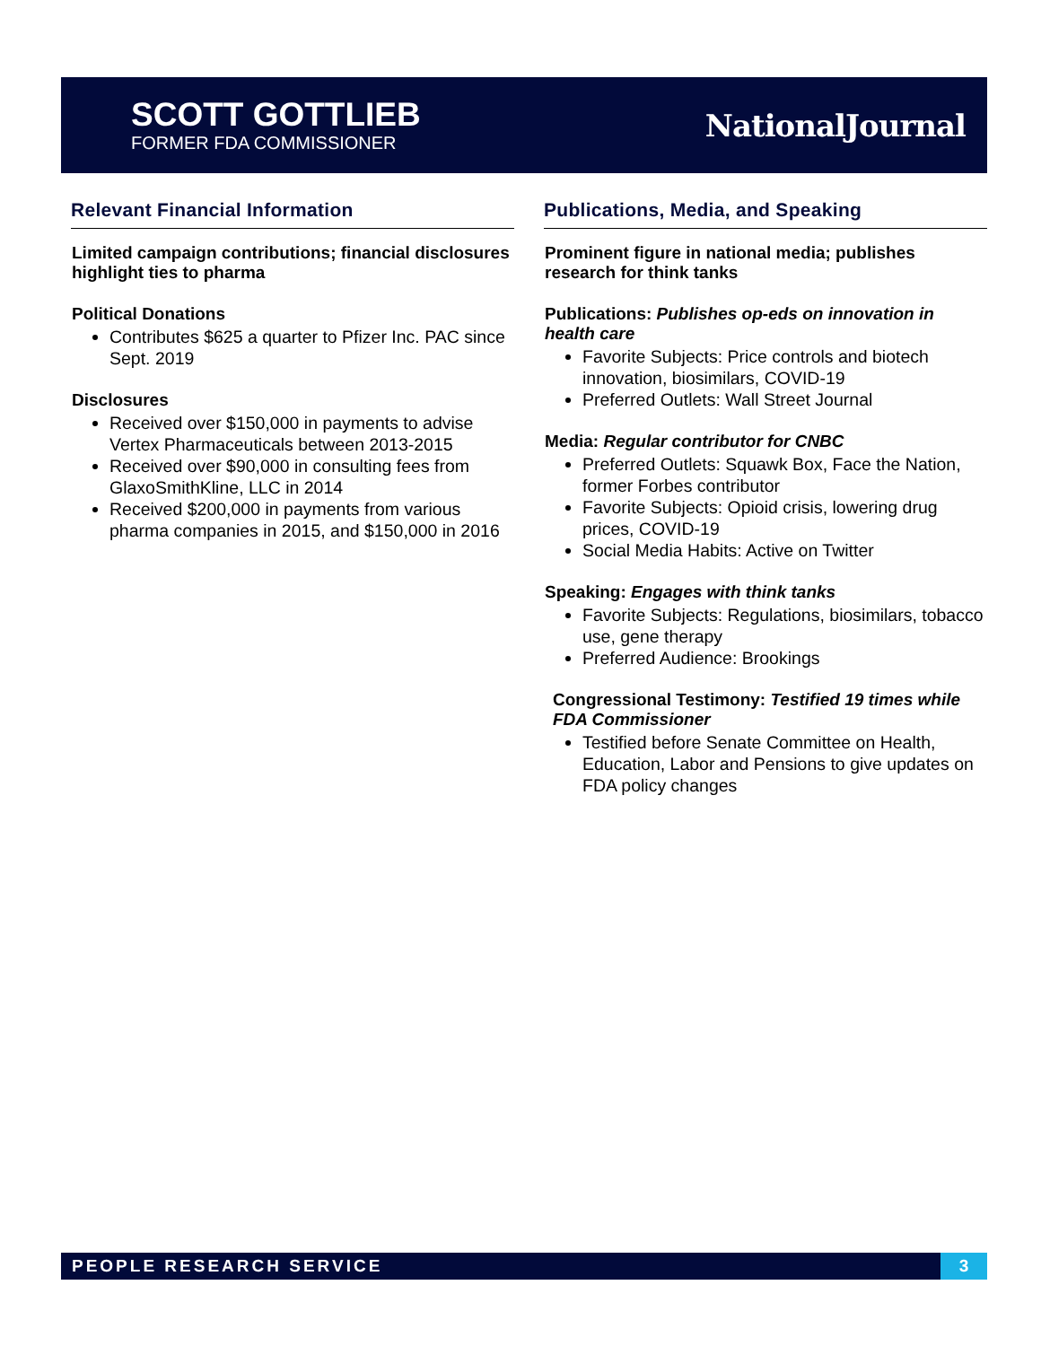SCOTT GOTTLIEB
FORMER FDA COMMISSIONER
NationalJournal
Relevant Financial Information
Limited campaign contributions; financial disclosures highlight ties to pharma
Political Donations
Contributes $625 a quarter to Pfizer Inc. PAC since Sept. 2019
Disclosures
Received over $150,000 in payments to advise Vertex Pharmaceuticals between 2013-2015
Received over $90,000 in consulting fees from GlaxoSmithKline, LLC in 2014
Received $200,000 in payments from various pharma companies in 2015, and $150,000 in 2016
Publications, Media, and Speaking
Prominent figure in national media; publishes research for think tanks
Publications: Publishes op-eds on innovation in health care
Favorite Subjects: Price controls and biotech innovation, biosimilars, COVID-19
Preferred Outlets: Wall Street Journal
Media: Regular contributor for CNBC
Preferred Outlets: Squawk Box, Face the Nation, former Forbes contributor
Favorite Subjects: Opioid crisis, lowering drug prices, COVID-19
Social Media Habits: Active on Twitter
Speaking: Engages with think tanks
Favorite Subjects: Regulations, biosimilars, tobacco use, gene therapy
Preferred Audience: Brookings
Congressional Testimony: Testified 19 times while FDA Commissioner
Testified before Senate Committee on Health, Education, Labor and Pensions to give updates on FDA policy changes
PEOPLE RESEARCH SERVICE 3